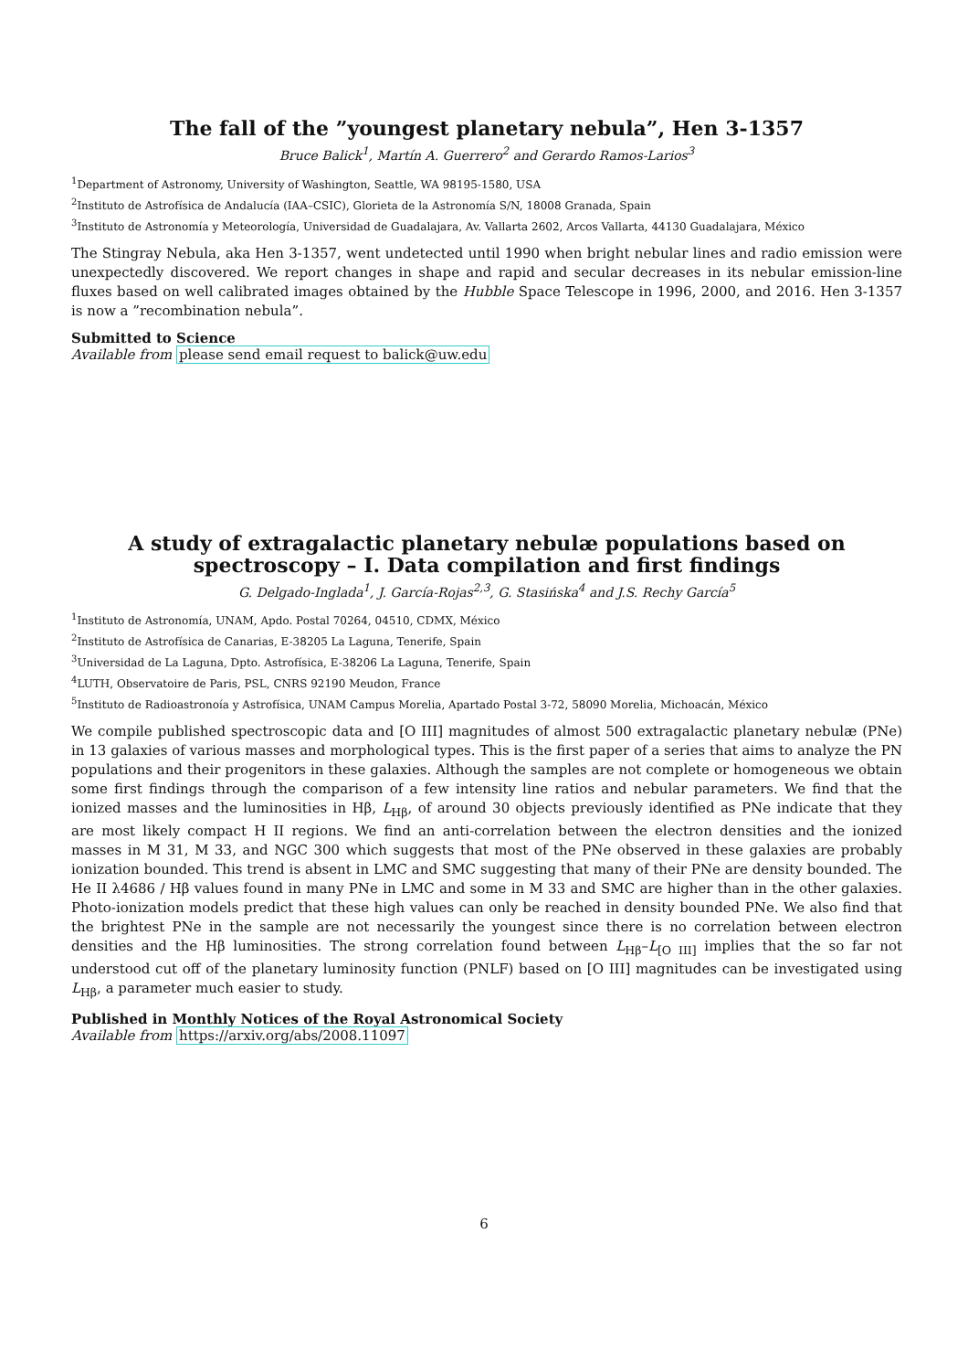The fall of the ”youngest planetary nebula”, Hen 3-1357
Bruce Balick<sup>1</sup>, Martín A. Guerrero<sup>2</sup> and Gerardo Ramos-Larios<sup>3</sup>
<sup>1</sup> Department of Astronomy, University of Washington, Seattle, WA 98195-1580, USA
<sup>2</sup> Instituto de Astrofísica de Andalucía (IAA–CSIC), Glorieta de la Astronomía S/N, 18008 Granada, Spain
<sup>3</sup> Instituto de Astronomía y Meteorología, Universidad de Guadalajara, Av. Vallarta 2602, Arcos Vallarta, 44130 Guadalajara, México
The Stingray Nebula, aka Hen 3-1357, went undetected until 1990 when bright nebular lines and radio emission were unexpectedly discovered. We report changes in shape and rapid and secular decreases in its nebular emission-line fluxes based on well calibrated images obtained by the Hubble Space Telescope in 1996, 2000, and 2016. Hen 3-1357 is now a ”recombination nebula”.
Submitted to Science
Available from please send email request to balick@uw.edu
A study of extragalactic planetary nebulæ populations based on spectroscopy – I. Data compilation and first findings
G. Delgado-Inglada<sup>1</sup>, J. García-Rojas<sup>2,3</sup>, G. Stasińska<sup>4</sup> and J.S. Rechy García<sup>5</sup>
<sup>1</sup> Instituto de Astronomía, UNAM, Apdo. Postal 70264, 04510, CDMX, México
<sup>2</sup> Instituto de Astrofísica de Canarias, E-38205 La Laguna, Tenerife, Spain
<sup>3</sup> Universidad de La Laguna, Dpto. Astrofísica, E-38206 La Laguna, Tenerife, Spain
<sup>4</sup> LUTH, Observatoire de Paris, PSL, CNRS 92190 Meudon, France
<sup>5</sup> Instituto de Radioastronoía y Astrofísica, UNAM Campus Morelia, Apartado Postal 3-72, 58090 Morelia, Michoacán, México
We compile published spectroscopic data and [O III] magnitudes of almost 500 extragalactic planetary nebulæ (PNe) in 13 galaxies of various masses and morphological types. This is the first paper of a series that aims to analyze the PN populations and their progenitors in these galaxies. Although the samples are not complete or homogeneous we obtain some first findings through the comparison of a few intensity line ratios and nebular parameters. We find that the ionized masses and the luminosities in Hβ, L<sub>Hβ</sub>, of around 30 objects previously identified as PNe indicate that they are most likely compact H II regions. We find an anti-correlation between the electron densities and the ionized masses in M 31, M 33, and NGC 300 which suggests that most of the PNe observed in these galaxies are probably ionization bounded. This trend is absent in LMC and SMC suggesting that many of their PNe are density bounded. The He II λ4686 / Hβ values found in many PNe in LMC and some in M 33 and SMC are higher than in the other galaxies. Photo-ionization models predict that these high values can only be reached in density bounded PNe. We also find that the brightest PNe in the sample are not necessarily the youngest since there is no correlation between electron densities and the Hβ luminosities. The strong correlation found between L<sub>Hβ</sub>–L<sub>[O III]</sub> implies that the so far not understood cut off of the planetary luminosity function (PNLF) based on [O III] magnitudes can be investigated using L<sub>Hβ</sub>, a parameter much easier to study.
Published in Monthly Notices of the Royal Astronomical Society
Available from https://arxiv.org/abs/2008.11097
6